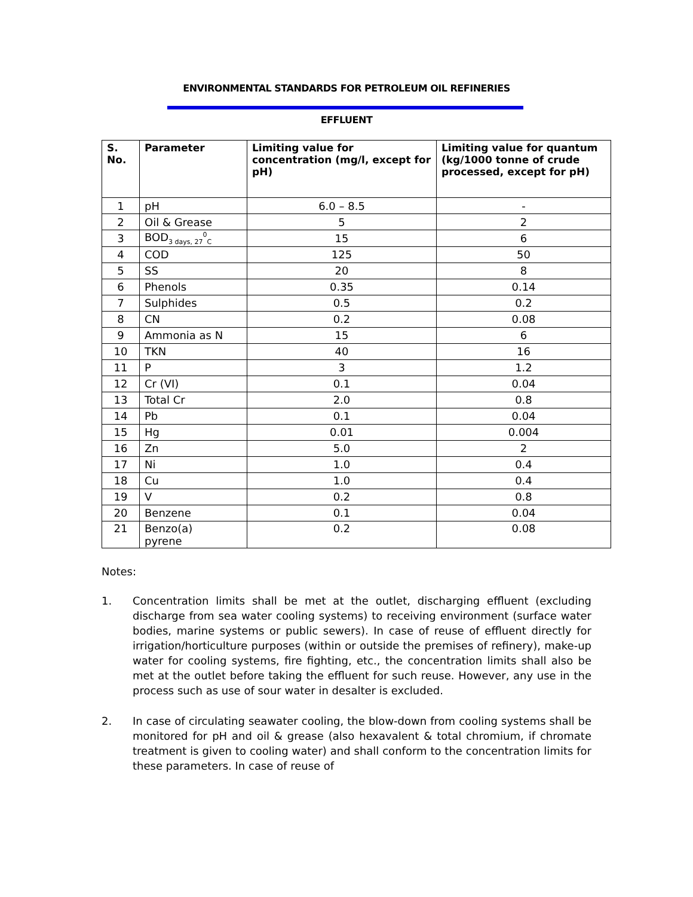ENVIRONMENTAL STANDARDS FOR PETROLEUM OIL REFINERIES
EFFLUENT
| S. No. | Parameter | Limiting value for concentration (mg/l, except for pH) | Limiting value for quantum (kg/1000 tonne of crude processed, except for pH) |
| --- | --- | --- | --- |
| 1 | pH | 6.0 – 8.5 | - |
| 2 | Oil & Grease | 5 | 2 |
| 3 | BOD<sub>3 days, 27</sub><sup>0</sup><sub>C</sub> | 15 | 6 |
| 4 | COD | 125 | 50 |
| 5 | SS | 20 | 8 |
| 6 | Phenols | 0.35 | 0.14 |
| 7 | Sulphides | 0.5 | 0.2 |
| 8 | CN | 0.2 | 0.08 |
| 9 | Ammonia as N | 15 | 6 |
| 10 | TKN | 40 | 16 |
| 11 | P | 3 | 1.2 |
| 12 | Cr (VI) | 0.1 | 0.04 |
| 13 | Total Cr | 2.0 | 0.8 |
| 14 | Pb | 0.1 | 0.04 |
| 15 | Hg | 0.01 | 0.004 |
| 16 | Zn | 5.0 | 2 |
| 17 | Ni | 1.0 | 0.4 |
| 18 | Cu | 1.0 | 0.4 |
| 19 | V | 0.2 | 0.8 |
| 20 | Benzene | 0.1 | 0.04 |
| 21 | Benzo(a) pyrene | 0.2 | 0.08 |
Notes:
1. Concentration limits shall be met at the outlet, discharging effluent (excluding discharge from sea water cooling systems) to receiving environment (surface water bodies, marine systems or public sewers). In case of reuse of effluent directly for irrigation/horticulture purposes (within or outside the premises of refinery), make-up water for cooling systems, fire fighting, etc., the concentration limits shall also be met at the outlet before taking the effluent for such reuse. However, any use in the process such as use of sour water in desalter is excluded.
2. In case of circulating seawater cooling, the blow-down from cooling systems shall be monitored for pH and oil & grease (also hexavalent & total chromium, if chromate treatment is given to cooling water) and shall conform to the concentration limits for these parameters. In case of reuse of